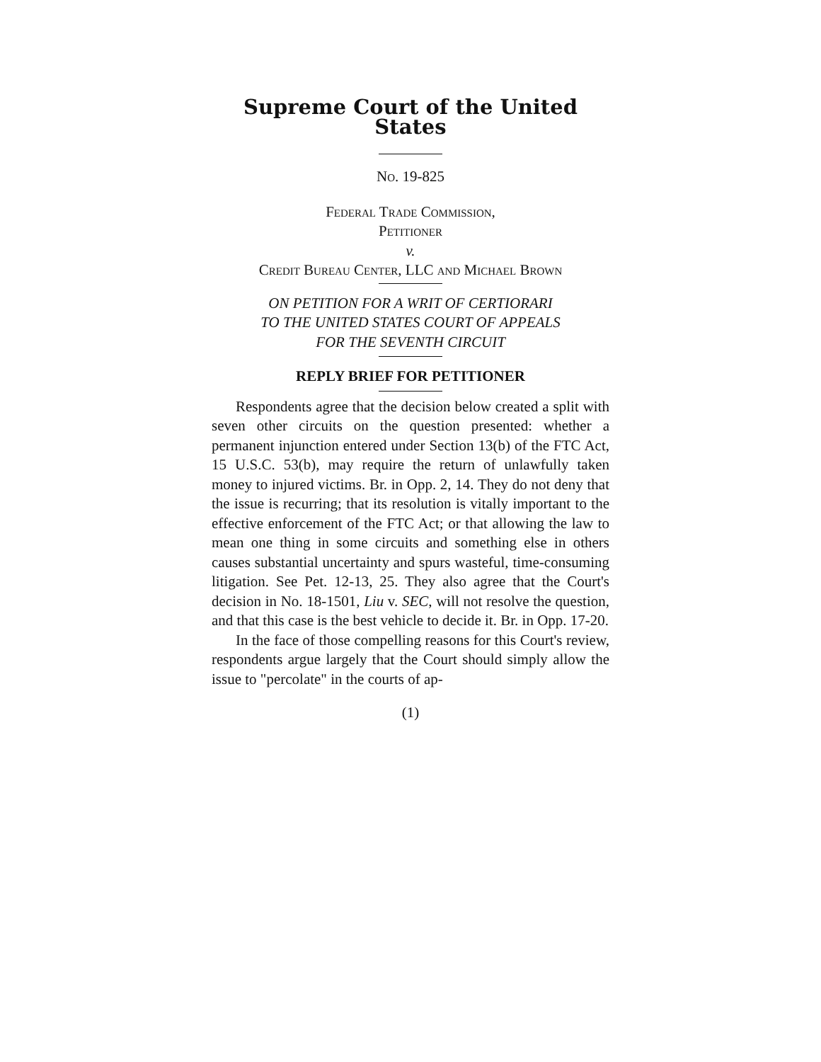Supreme Court of the United States
No. 19-825
Federal Trade Commission,
Petitioner
v.
Credit Bureau Center, LLC and Michael Brown
ON PETITION FOR A WRIT OF CERTIORARI
TO THE UNITED STATES COURT OF APPEALS
FOR THE SEVENTH CIRCUIT
REPLY BRIEF FOR PETITIONER
Respondents agree that the decision below created a split with seven other circuits on the question presented: whether a permanent injunction entered under Section 13(b) of the FTC Act, 15 U.S.C. 53(b), may require the return of unlawfully taken money to injured victims. Br. in Opp. 2, 14. They do not deny that the issue is recurring; that its resolution is vitally important to the effective enforcement of the FTC Act; or that allowing the law to mean one thing in some circuits and something else in others causes substantial uncertainty and spurs wasteful, time-consuming litigation. See Pet. 12-13, 25. They also agree that the Court's decision in No. 18-1501, Liu v. SEC, will not resolve the question, and that this case is the best vehicle to decide it. Br. in Opp. 17-20.
In the face of those compelling reasons for this Court's review, respondents argue largely that the Court should simply allow the issue to "percolate" in the courts of ap-
(1)